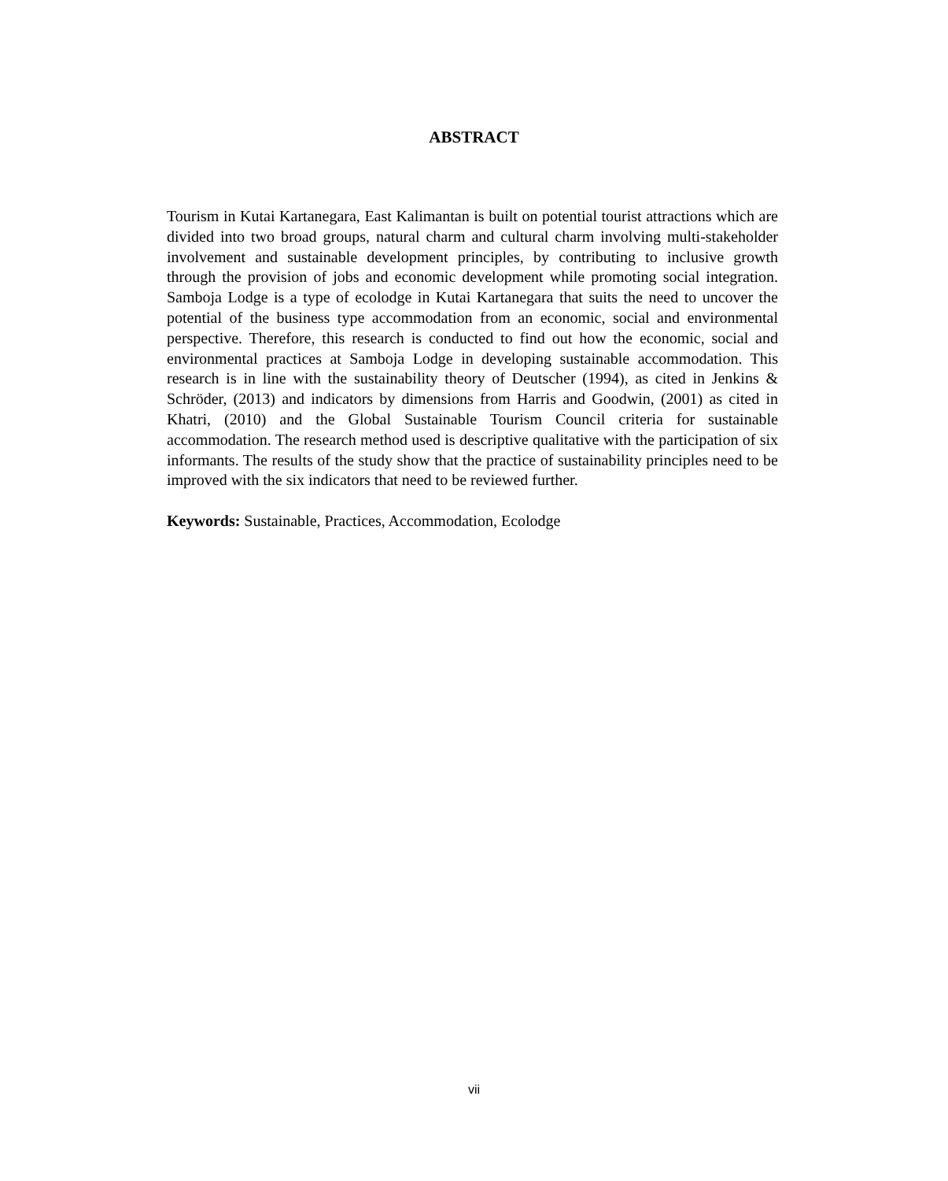ABSTRACT
Tourism in Kutai Kartanegara, East Kalimantan is built on potential tourist attractions which are divided into two broad groups, natural charm and cultural charm involving multi-stakeholder involvement and sustainable development principles, by contributing to inclusive growth through the provision of jobs and economic development while promoting social integration. Samboja Lodge is a type of ecolodge in Kutai Kartanegara that suits the need to uncover the potential of the business type accommodation from an economic, social and environmental perspective. Therefore, this research is conducted to find out how the economic, social and environmental practices at Samboja Lodge in developing sustainable accommodation. This research is in line with the sustainability theory of Deutscher (1994), as cited in Jenkins & Schröder, (2013) and indicators by dimensions from Harris and Goodwin, (2001) as cited in Khatri, (2010) and the Global Sustainable Tourism Council criteria for sustainable accommodation. The research method used is descriptive qualitative with the participation of six informants. The results of the study show that the practice of sustainability principles need to be improved with the six indicators that need to be reviewed further.
Keywords: Sustainable, Practices, Accommodation, Ecolodge
vii